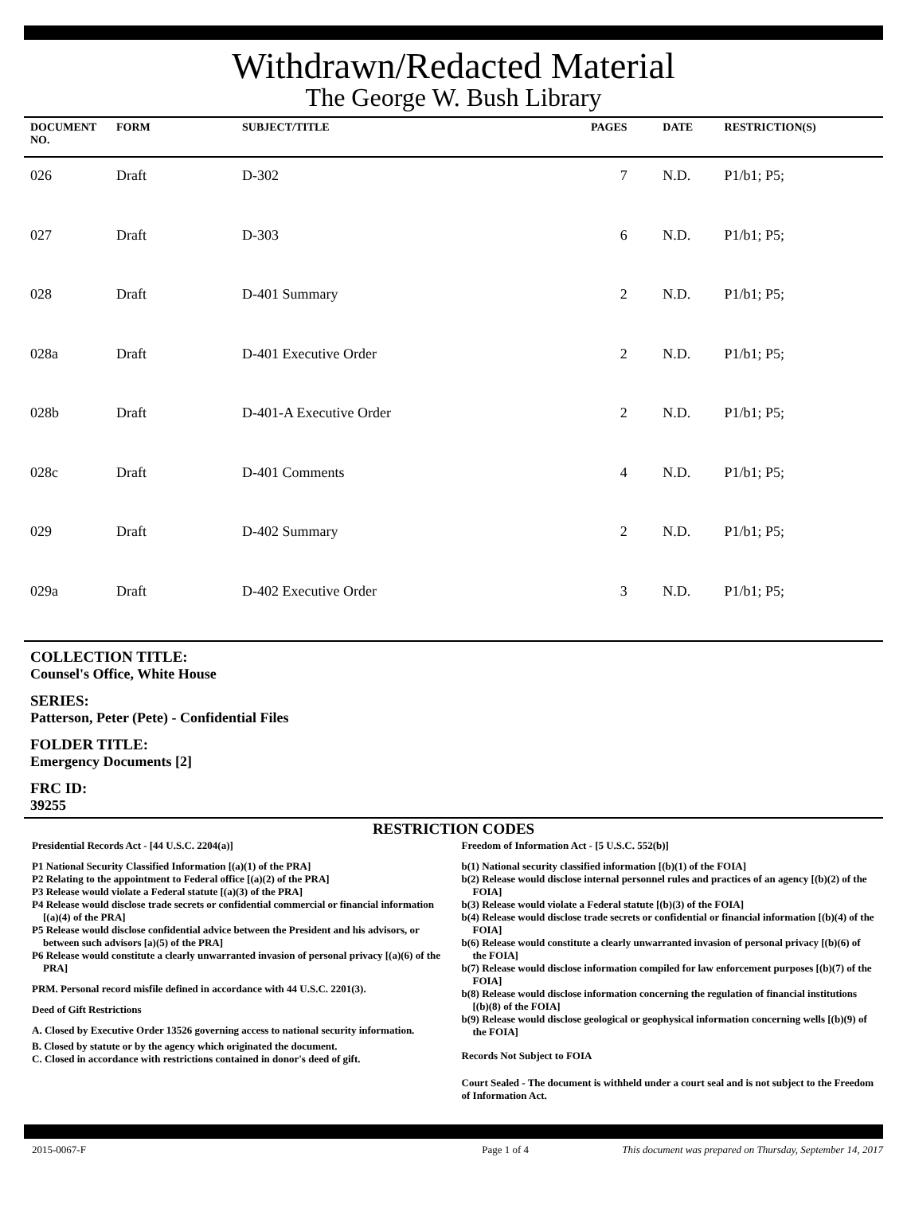Withdrawn/Redacted Material
The George W. Bush Library
| DOCUMENT NO. | FORM | SUBJECT/TITLE | PAGES | DATE | RESTRICTION(S) |
| --- | --- | --- | --- | --- | --- |
| 026 | Draft | D-302 | 7 | N.D. | P1/b1; P5; |
| 027 | Draft | D-303 | 6 | N.D. | P1/b1; P5; |
| 028 | Draft | D-401 Summary | 2 | N.D. | P1/b1; P5; |
| 028a | Draft | D-401 Executive Order | 2 | N.D. | P1/b1; P5; |
| 028b | Draft | D-401-A Executive Order | 2 | N.D. | P1/b1; P5; |
| 028c | Draft | D-401 Comments | 4 | N.D. | P1/b1; P5; |
| 029 | Draft | D-402 Summary | 2 | N.D. | P1/b1; P5; |
| 029a | Draft | D-402 Executive Order | 3 | N.D. | P1/b1; P5; |
COLLECTION TITLE:
Counsel's Office, White House
SERIES:
Patterson, Peter (Pete) - Confidential Files
FOLDER TITLE:
Emergency Documents [2]
FRC ID:
39255
RESTRICTION CODES
Presidential Records Act - [44 U.S.C. 2204(a)]
P1 National Security Classified Information [(a)(1) of the PRA]
P2 Relating to the appointment to Federal office [(a)(2) of the PRA]
P3 Release would violate a Federal statute [(a)(3) of the PRA]
P4 Release would disclose trade secrets or confidential commercial or financial information [(a)(4) of the PRA]
P5 Release would disclose confidential advice between the President and his advisors, or between such advisors [a)(5) of the PRA]
P6 Release would constitute a clearly unwarranted invasion of personal privacy [(a)(6) of the PRA]
PRM. Personal record misfile defined in accordance with 44 U.S.C. 2201(3).
Deed of Gift Restrictions
A. Closed by Executive Order 13526 governing access to national security information.
B. Closed by statute or by the agency which originated the document.
C. Closed in accordance with restrictions contained in donor's deed of gift.
Freedom of Information Act - [5 U.S.C. 552(b)]
b(1) National security classified information [(b)(1) of the FOIA]
b(2) Release would disclose internal personnel rules and practices of an agency [(b)(2) of the FOIA]
b(3) Release would violate a Federal statute [(b)(3) of the FOIA]
b(4) Release would disclose trade secrets or confidential or financial information [(b)(4) of the FOIA]
b(6) Release would constitute a clearly unwarranted invasion of personal privacy [(b)(6) of the FOIA]
b(7) Release would disclose information compiled for law enforcement purposes [(b)(7) of the FOIA]
b(8) Release would disclose information concerning the regulation of financial institutions [(b)(8) of the FOIA]
b(9) Release would disclose geological or geophysical information concerning wells [(b)(9) of the FOIA]
Records Not Subject to FOIA
Court Sealed - The document is withheld under a court seal and is not subject to the Freedom of Information Act.
2015-0067-F Page 1 of 4 This document was prepared on Thursday, September 14, 2017